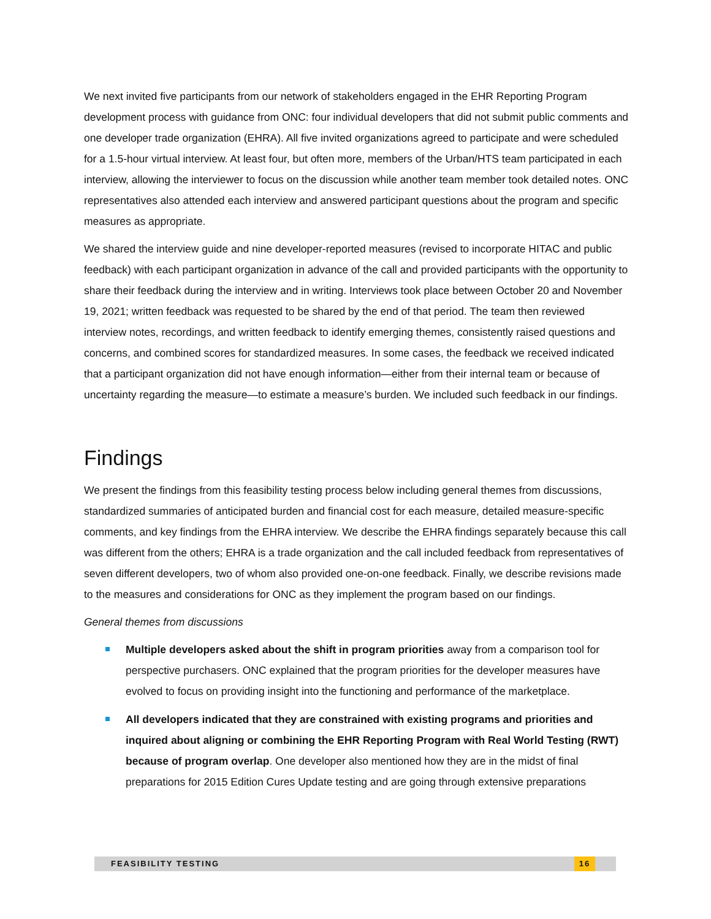We next invited five participants from our network of stakeholders engaged in the EHR Reporting Program development process with guidance from ONC: four individual developers that did not submit public comments and one developer trade organization (EHRA). All five invited organizations agreed to participate and were scheduled for a 1.5-hour virtual interview. At least four, but often more, members of the Urban/HTS team participated in each interview, allowing the interviewer to focus on the discussion while another team member took detailed notes. ONC representatives also attended each interview and answered participant questions about the program and specific measures as appropriate.
We shared the interview guide and nine developer-reported measures (revised to incorporate HITAC and public feedback) with each participant organization in advance of the call and provided participants with the opportunity to share their feedback during the interview and in writing. Interviews took place between October 20 and November 19, 2021; written feedback was requested to be shared by the end of that period. The team then reviewed interview notes, recordings, and written feedback to identify emerging themes, consistently raised questions and concerns, and combined scores for standardized measures. In some cases, the feedback we received indicated that a participant organization did not have enough information—either from their internal team or because of uncertainty regarding the measure—to estimate a measure’s burden. We included such feedback in our findings.
Findings
We present the findings from this feasibility testing process below including general themes from discussions, standardized summaries of anticipated burden and financial cost for each measure, detailed measure-specific comments, and key findings from the EHRA interview. We describe the EHRA findings separately because this call was different from the others; EHRA is a trade organization and the call included feedback from representatives of seven different developers, two of whom also provided one-on-one feedback. Finally, we describe revisions made to the measures and considerations for ONC as they implement the program based on our findings.
General themes from discussions
Multiple developers asked about the shift in program priorities away from a comparison tool for perspective purchasers. ONC explained that the program priorities for the developer measures have evolved to focus on providing insight into the functioning and performance of the marketplace.
All developers indicated that they are constrained with existing programs and priorities and inquired about aligning or combining the EHR Reporting Program with Real World Testing (RWT) because of program overlap. One developer also mentioned how they are in the midst of final preparations for 2015 Edition Cures Update testing and are going through extensive preparations
FEASIBILITY TESTING 16